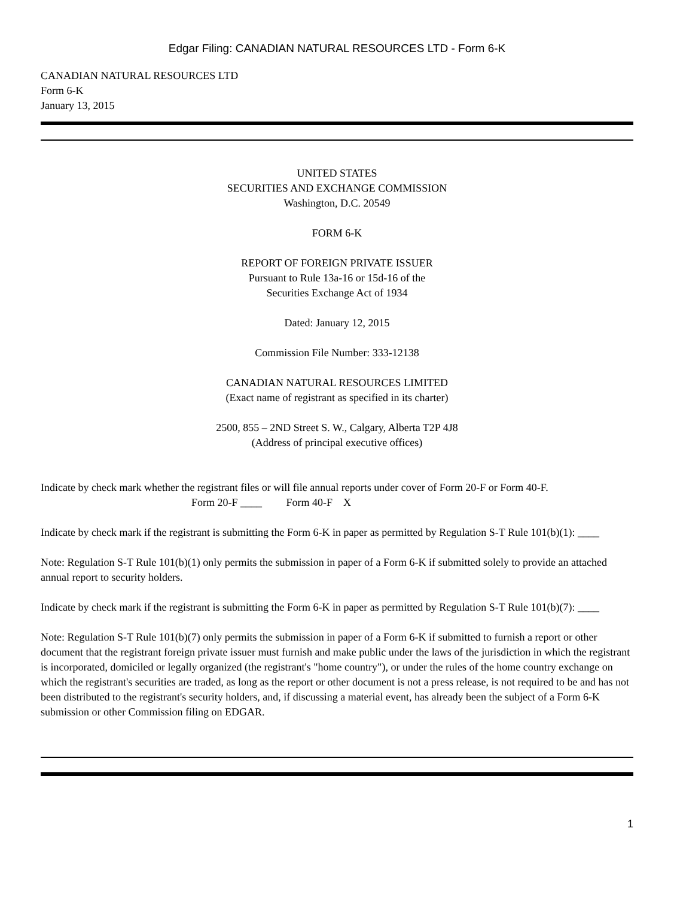Edgar Filing: CANADIAN NATURAL RESOURCES LTD - Form 6-K
CANADIAN NATURAL RESOURCES LTD
Form 6-K
January 13, 2015
UNITED STATES
SECURITIES AND EXCHANGE COMMISSION
Washington, D.C. 20549
FORM 6-K
REPORT OF FOREIGN PRIVATE ISSUER
Pursuant to Rule 13a-16 or 15d-16 of the
Securities Exchange Act of 1934
Dated: January 12, 2015
Commission File Number: 333-12138
CANADIAN NATURAL RESOURCES LIMITED
(Exact name of registrant as specified in its charter)
2500, 855 – 2ND Street S. W., Calgary, Alberta T2P 4J8
(Address of principal executive offices)
Indicate by check mark whether the registrant files or will file annual reports under cover of Form 20-F or Form 40-F.
Form 20-F ____ Form 40-F X
Indicate by check mark if the registrant is submitting the Form 6-K in paper as permitted by Regulation S-T Rule 101(b)(1): ____
Note: Regulation S-T Rule 101(b)(1) only permits the submission in paper of a Form 6-K if submitted solely to provide an attached annual report to security holders.
Indicate by check mark if the registrant is submitting the Form 6-K in paper as permitted by Regulation S-T Rule 101(b)(7): ____
Note: Regulation S-T Rule 101(b)(7) only permits the submission in paper of a Form 6-K if submitted to furnish a report or other document that the registrant foreign private issuer must furnish and make public under the laws of the jurisdiction in which the registrant is incorporated, domiciled or legally organized (the registrant's "home country"), or under the rules of the home country exchange on which the registrant's securities are traded, as long as the report or other document is not a press release, is not required to be and has not been distributed to the registrant's security holders, and, if discussing a material event, has already been the subject of a Form 6-K submission or other Commission filing on EDGAR.
1